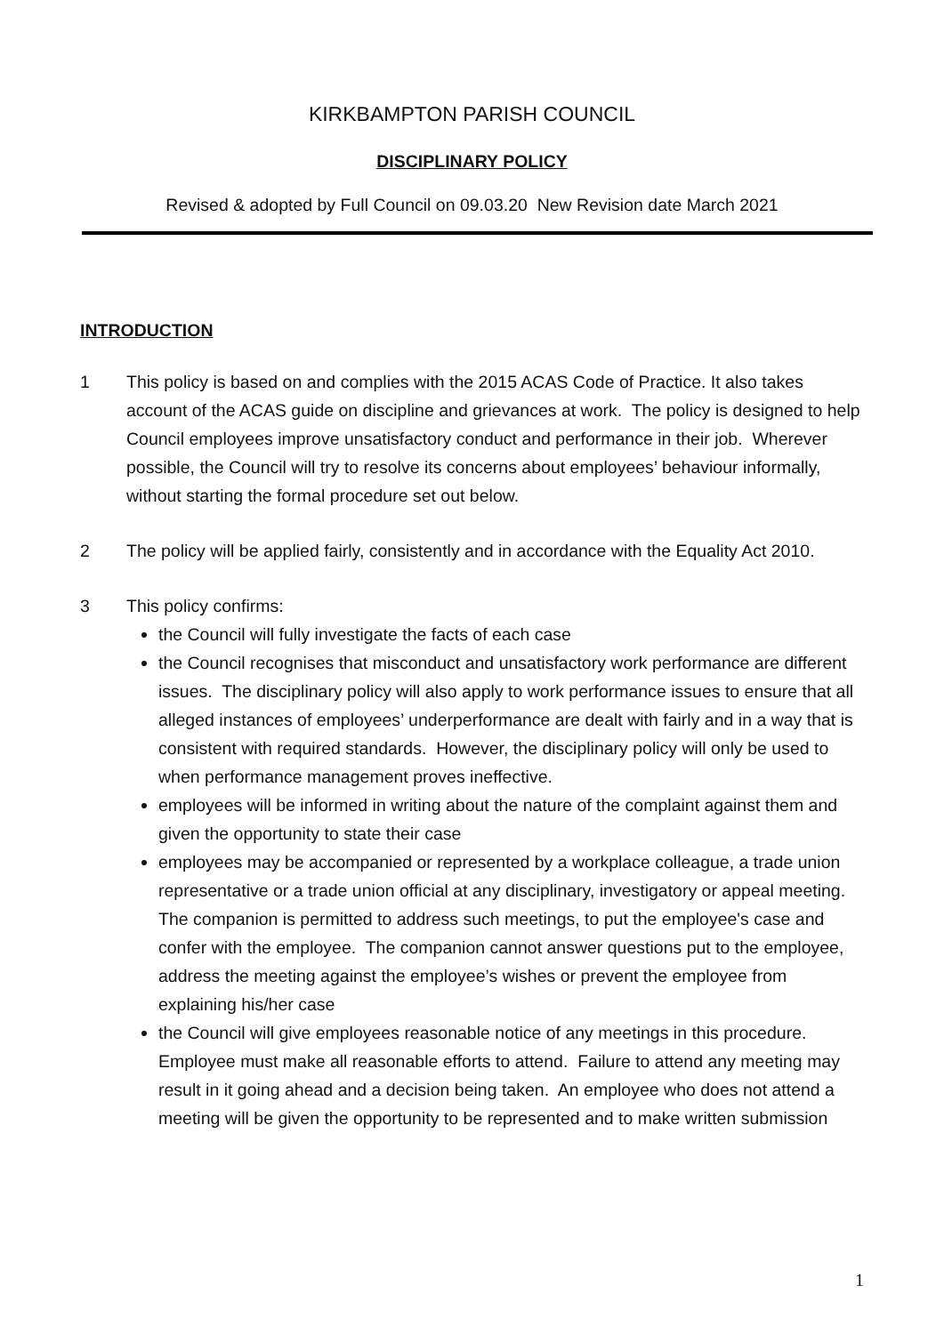KIRKBAMPTON PARISH COUNCIL
DISCIPLINARY POLICY
Revised & adopted by Full Council on 09.03.20 New Revision date March 2021
INTRODUCTION
1 This policy is based on and complies with the 2015 ACAS Code of Practice. It also takes account of the ACAS guide on discipline and grievances at work. The policy is designed to help Council employees improve unsatisfactory conduct and performance in their job. Wherever possible, the Council will try to resolve its concerns about employees’ behaviour informally, without starting the formal procedure set out below.
2 The policy will be applied fairly, consistently and in accordance with the Equality Act 2010.
3 This policy confirms:
the Council will fully investigate the facts of each case
the Council recognises that misconduct and unsatisfactory work performance are different issues. The disciplinary policy will also apply to work performance issues to ensure that all alleged instances of employees’ underperformance are dealt with fairly and in a way that is consistent with required standards. However, the disciplinary policy will only be used to when performance management proves ineffective.
employees will be informed in writing about the nature of the complaint against them and given the opportunity to state their case
employees may be accompanied or represented by a workplace colleague, a trade union representative or a trade union official at any disciplinary, investigatory or appeal meeting. The companion is permitted to address such meetings, to put the employee's case and confer with the employee. The companion cannot answer questions put to the employee, address the meeting against the employee’s wishes or prevent the employee from explaining his/her case
the Council will give employees reasonable notice of any meetings in this procedure. Employee must make all reasonable efforts to attend. Failure to attend any meeting may result in it going ahead and a decision being taken. An employee who does not attend a meeting will be given the opportunity to be represented and to make written submission
1